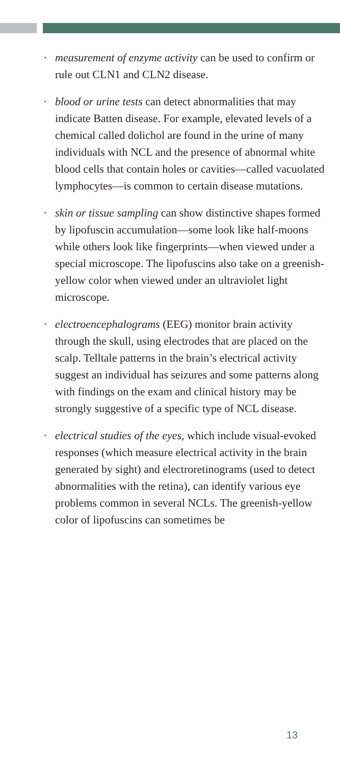• measurement of enzyme activity can be used to confirm or rule out CLN1 and CLN2 disease.
• blood or urine tests can detect abnormalities that may indicate Batten disease. For example, elevated levels of a chemical called dolichol are found in the urine of many individuals with NCL and the presence of abnormal white blood cells that contain holes or cavities—called vacuolated lymphocytes—is common to certain disease mutations.
• skin or tissue sampling can show distinctive shapes formed by lipofuscin accumulation—some look like half-moons while others look like fingerprints—when viewed under a special microscope. The lipofuscins also take on a greenish-yellow color when viewed under an ultraviolet light microscope.
• electroencephalograms (EEG) monitor brain activity through the skull, using electrodes that are placed on the scalp. Telltale patterns in the brain’s electrical activity suggest an individual has seizures and some patterns along with findings on the exam and clinical history may be strongly suggestive of a specific type of NCL disease.
• electrical studies of the eyes, which include visual-evoked responses (which measure electrical activity in the brain generated by sight) and electroretinograms (used to detect abnormalities with the retina), can identify various eye problems common in several NCLs. The greenish-yellow color of lipofuscins can sometimes be
13